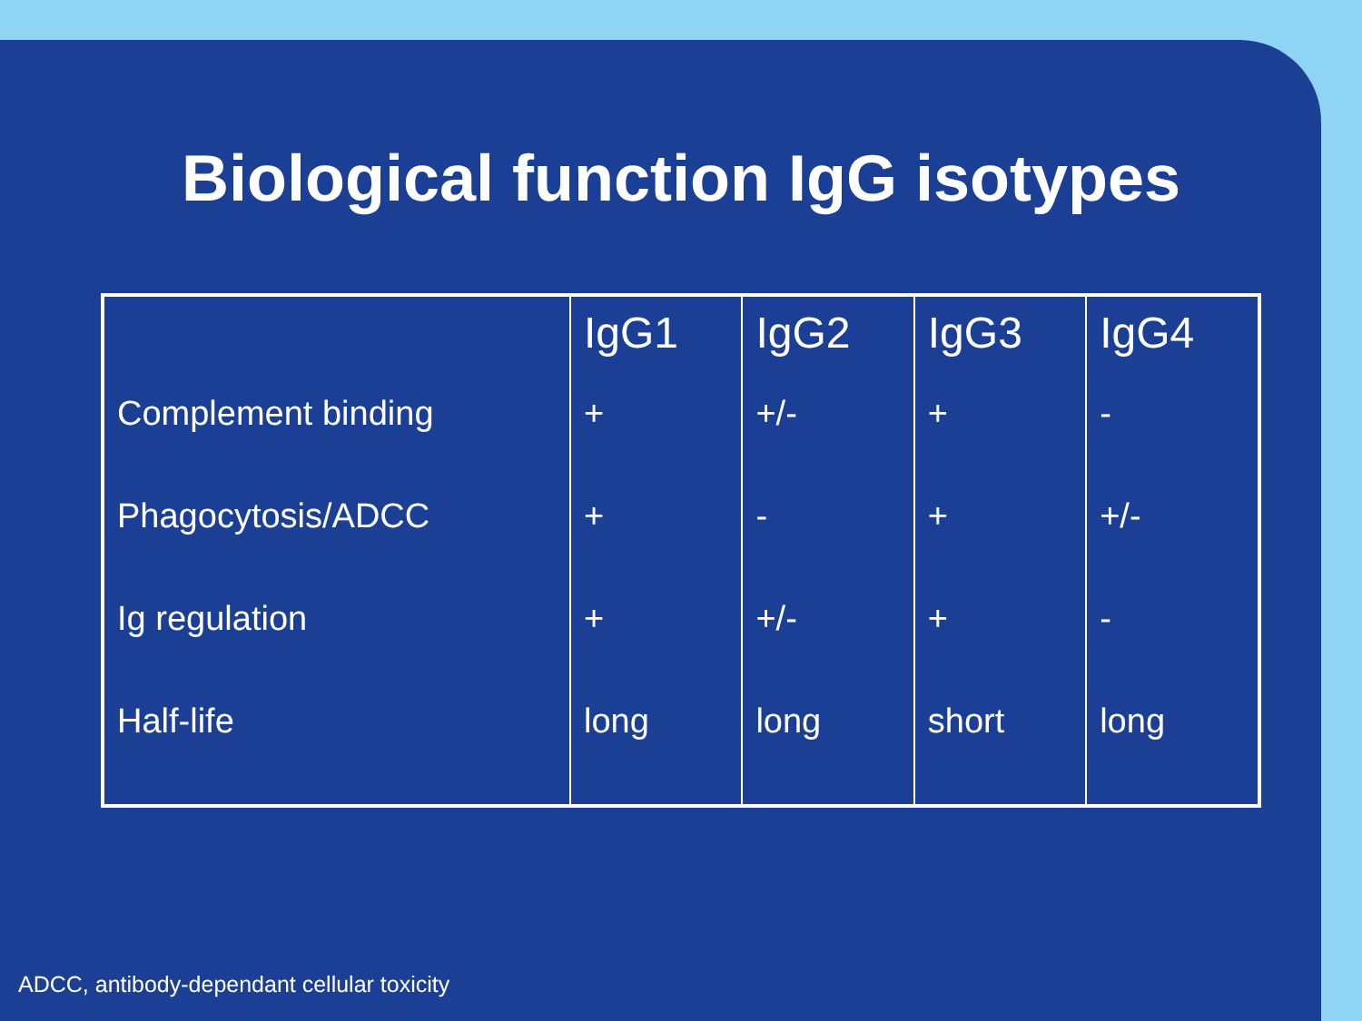Biological function IgG isotypes
| | IgG1 | IgG2 | IgG3 | IgG4 |
| --- | --- | --- | --- | --- |
| Complement binding | + | +/- | + | - |
| Phagocytosis/ADCC | + | - | + | +/- |
| Ig regulation | + | +/- | + | - |
| Half-life | long | long | short | long |
ADCC, antibody-dependant cellular toxicity